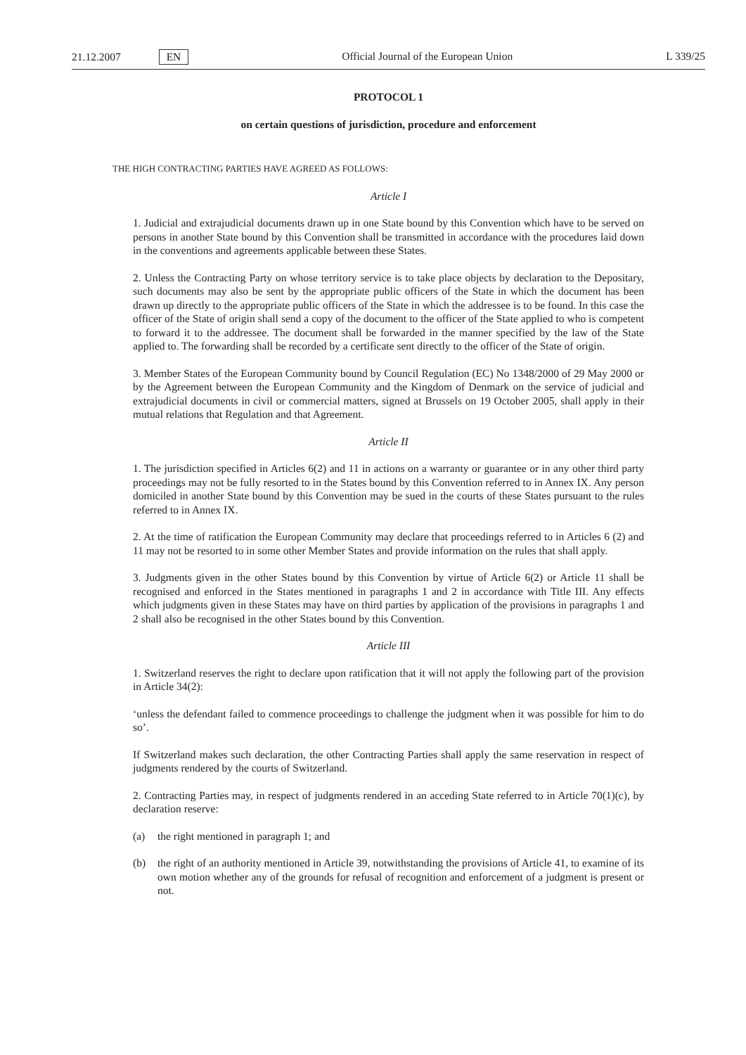21.12.2007 EN Official Journal of the European Union L 339/25
PROTOCOL 1
on certain questions of jurisdiction, procedure and enforcement
THE HIGH CONTRACTING PARTIES HAVE AGREED AS FOLLOWS:
Article I
1. Judicial and extrajudicial documents drawn up in one State bound by this Convention which have to be served on persons in another State bound by this Convention shall be transmitted in accordance with the procedures laid down in the conventions and agreements applicable between these States.
2. Unless the Contracting Party on whose territory service is to take place objects by declaration to the Depositary, such documents may also be sent by the appropriate public officers of the State in which the document has been drawn up directly to the appropriate public officers of the State in which the addressee is to be found. In this case the officer of the State of origin shall send a copy of the document to the officer of the State applied to who is competent to forward it to the addressee. The document shall be forwarded in the manner specified by the law of the State applied to. The forwarding shall be recorded by a certificate sent directly to the officer of the State of origin.
3. Member States of the European Community bound by Council Regulation (EC) No 1348/2000 of 29 May 2000 or by the Agreement between the European Community and the Kingdom of Denmark on the service of judicial and extrajudicial documents in civil or commercial matters, signed at Brussels on 19 October 2005, shall apply in their mutual relations that Regulation and that Agreement.
Article II
1. The jurisdiction specified in Articles 6(2) and 11 in actions on a warranty or guarantee or in any other third party proceedings may not be fully resorted to in the States bound by this Convention referred to in Annex IX. Any person domiciled in another State bound by this Convention may be sued in the courts of these States pursuant to the rules referred to in Annex IX.
2. At the time of ratification the European Community may declare that proceedings referred to in Articles 6 (2) and 11 may not be resorted to in some other Member States and provide information on the rules that shall apply.
3. Judgments given in the other States bound by this Convention by virtue of Article 6(2) or Article 11 shall be recognised and enforced in the States mentioned in paragraphs 1 and 2 in accordance with Title III. Any effects which judgments given in these States may have on third parties by application of the provisions in paragraphs 1 and 2 shall also be recognised in the other States bound by this Convention.
Article III
1. Switzerland reserves the right to declare upon ratification that it will not apply the following part of the provision in Article 34(2):
‘unless the defendant failed to commence proceedings to challenge the judgment when it was possible for him to do so’.
If Switzerland makes such declaration, the other Contracting Parties shall apply the same reservation in respect of judgments rendered by the courts of Switzerland.
2. Contracting Parties may, in respect of judgments rendered in an acceding State referred to in Article 70(1)(c), by declaration reserve:
(a) the right mentioned in paragraph 1; and
(b) the right of an authority mentioned in Article 39, notwithstanding the provisions of Article 41, to examine of its own motion whether any of the grounds for refusal of recognition and enforcement of a judgment is present or not.